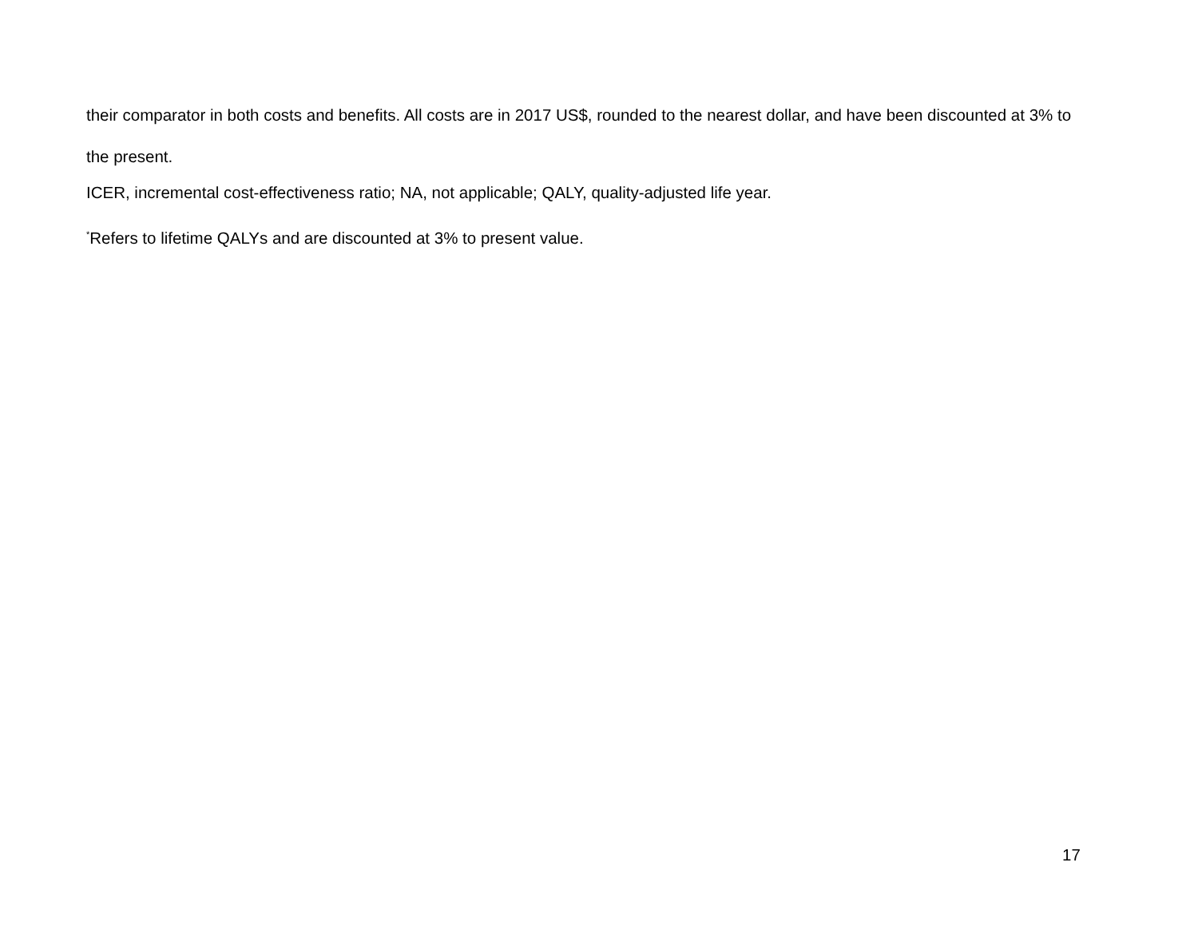their comparator in both costs and benefits. All costs are in 2017 US$, rounded to the nearest dollar, and have been discounted at 3% to the present.
ICER, incremental cost-effectiveness ratio; NA, not applicable; QALY, quality-adjusted life year.
<sup>*</sup> Refers to lifetime QALYs and are discounted at 3% to present value.
17